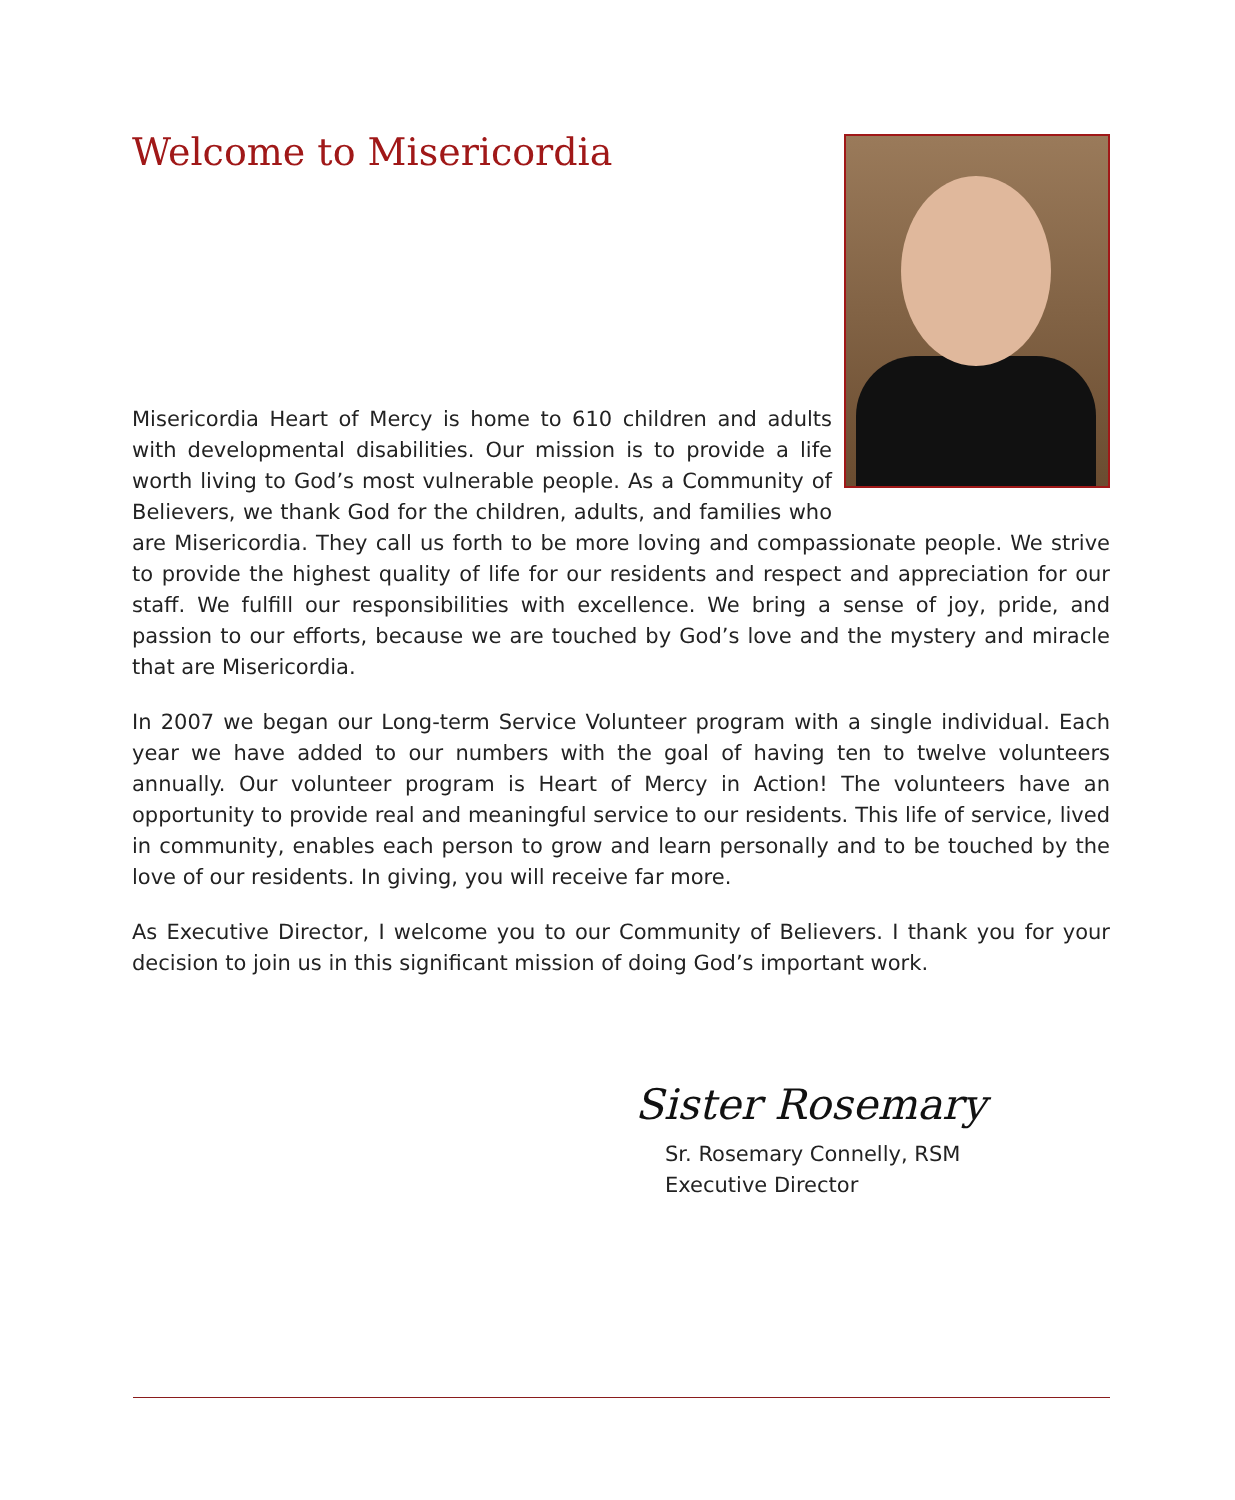Welcome to Misericordia
Misericordia Heart of Mercy is home to 610 children and adults with developmental disabilities. Our mission is to provide a life worth living to God’s most vulnerable people. As a Community of Believers, we thank God for the children, adults, and families who are Misericordia. They call us forth to be more loving and compassionate people. We strive to provide the highest quality of life for our residents and respect and appreciation for our staff. We fulfill our responsibilities with excellence. We bring a sense of joy, pride, and passion to our efforts, because we are touched by God’s love and the mystery and miracle that are Misericordia.
In 2007 we began our Long-term Service Volunteer program with a single individual. Each year we have added to our numbers with the goal of having ten to twelve volunteers annually. Our volunteer program is Heart of Mercy in Action! The volunteers have an opportunity to provide real and meaningful service to our residents. This life of service, lived in community, enables each person to grow and learn personally and to be touched by the love of our residents. In giving, you will receive far more.
As Executive Director, I welcome you to our Community of Believers. I thank you for your decision to join us in this significant mission of doing God’s important work.
Sister Rosemary
Sr. Rosemary Connelly, RSM
Executive Director